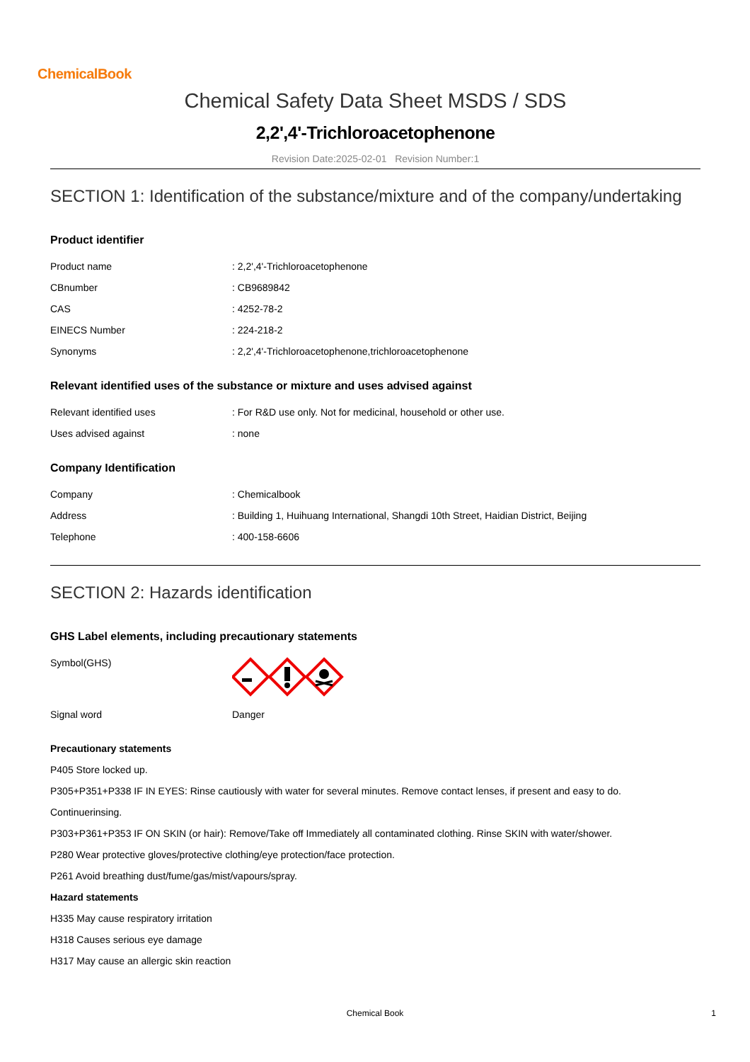ChemicalBook
Chemical Safety Data Sheet MSDS / SDS
2,2',4'-Trichloroacetophenone
Revision Date:2025-02-01 Revision Number:1
SECTION 1: Identification of the substance/mixture and of the company/undertaking
Product identifier
| Product name | : 2,2',4'-Trichloroacetophenone |
| CBnumber | : CB9689842 |
| CAS | : 4252-78-2 |
| EINECS Number | : 224-218-2 |
| Synonyms | : 2,2',4'-Trichloroacetophenone,trichloroacetophenone |
Relevant identified uses of the substance or mixture and uses advised against
| Relevant identified uses | : For R&D use only. Not for medicinal, household or other use. |
| Uses advised against | : none |
Company Identification
| Company | : Chemicalbook |
| Address | : Building 1, Huihuang International, Shangdi 10th Street, Haidian District, Beijing |
| Telephone | : 400-158-6606 |
SECTION 2: Hazards identification
GHS Label elements, including precautionary statements
| Symbol(GHS) | |
| Signal word | Danger |
Precautionary statements
P405 Store locked up.
P305+P351+P338 IF IN EYES: Rinse cautiously with water for several minutes. Remove contact lenses, if present and easy to do.
Continuerinsing.
P303+P361+P353 IF ON SKIN (or hair): Remove/Take off Immediately all contaminated clothing. Rinse SKIN with water/shower.
P280 Wear protective gloves/protective clothing/eye protection/face protection.
P261 Avoid breathing dust/fume/gas/mist/vapours/spray.
Hazard statements
H335 May cause respiratory irritation
H318 Causes serious eye damage
H317 May cause an allergic skin reaction
Chemical Book 1